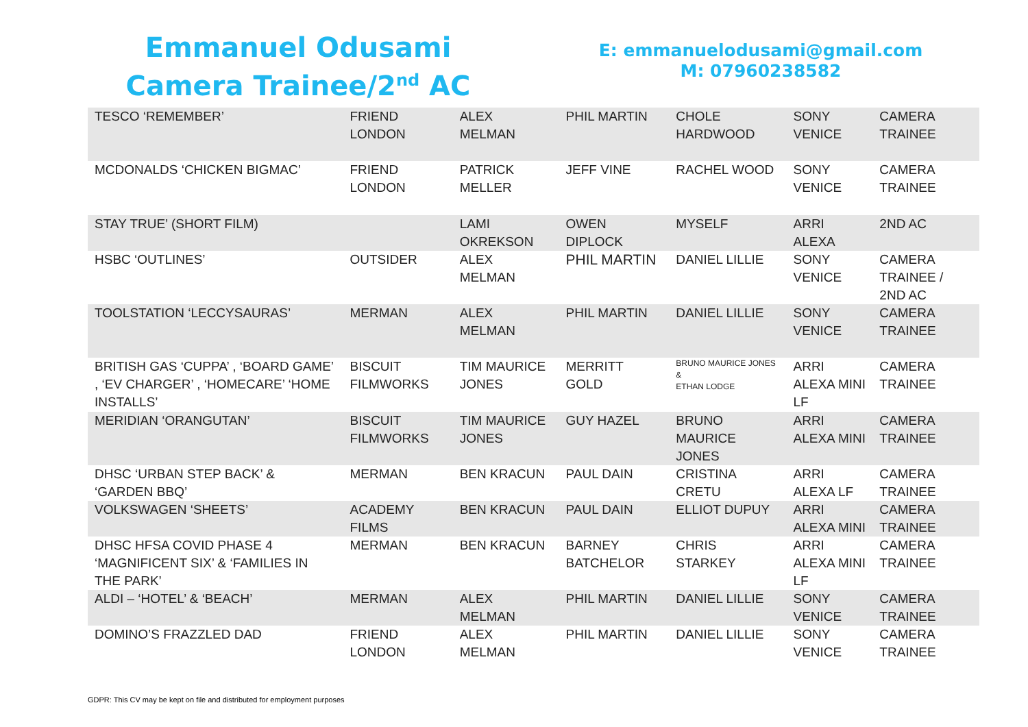Emmanuel Odusami
Camera Trainee/2<sup>nd</sup> AC
E: emmanuelodusami@gmail.com
M: 07960238582
| TESCO ‘REMEMBER’ | FRIEND LONDON | ALEX MELMAN | PHIL MARTIN | CHOLE HARDWOOD | SONY VENICE | CAMERA TRAINEE |
| MCDONALDS ‘CHICKEN BIGMAC’ | FRIEND LONDON | PATRICK MELLER | JEFF VINE | RACHEL WOOD | SONY VENICE | CAMERA TRAINEE |
| STAY TRUE’ (SHORT FILM) | | LAMI OKREKSON | OWEN DIPLOCK | MYSELF | ARRI ALEXA | 2ND AC |
| HSBC ‘OUTLINES’ | OUTSIDER | ALEX MELMAN | PHIL MARTIN | DANIEL LILLIE | SONY VENICE | CAMERA TRAINEE / 2ND AC |
| TOOLSTATION ‘LECCYSAURAS’ | MERMAN | ALEX MELMAN | PHIL MARTIN | DANIEL LILLIE | SONY VENICE | CAMERA TRAINEE |
| BRITISH GAS ‘CUPPA’ , ‘BOARD GAME’ , ‘EV CHARGER’ , ‘HOMECARE’ ‘HOME INSTALLS’ | BISCUIT FILMWORKS | TIM MAURICE JONES | MERRITT GOLD | BRUNO MAURICE JONES & ETHAN LODGE | ARRI ALEXA MINI LF | CAMERA TRAINEE |
| MERIDIAN ‘ORANGUTAN’ | BISCUIT FILMWORKS | TIM MAURICE JONES | GUY HAZEL | BRUNO MAURICE JONES | ARRI ALEXA MINI | CAMERA TRAINEE |
| DHSC ‘URBAN STEP BACK’ & ‘GARDEN BBQ’ | MERMAN | BEN KRACUN | PAUL DAIN | CRISTINA CRETU | ARRI ALEXA LF | CAMERA TRAINEE |
| VOLKSWAGEN ‘SHEETS’ | ACADEMY FILMS | BEN KRACUN | PAUL DAIN | ELLIOT DUPUY | ARRI ALEXA MINI | CAMERA TRAINEE |
| DHSC HFSA COVID PHASE 4 ‘MAGNIFICENT SIX’ & ‘FAMILIES IN THE PARK’ | MERMAN | BEN KRACUN | BARNEY BATCHELOR | CHRIS STARKEY | ARRI ALEXA MINI LF | CAMERA TRAINEE |
| ALDI – ‘HOTEL’ & ‘BEACH’ | MERMAN | ALEX MELMAN | PHIL MARTIN | DANIEL LILLIE | SONY VENICE | CAMERA TRAINEE |
| DOMINO’S FRAZZLED DAD | FRIEND LONDON | ALEX MELMAN | PHIL MARTIN | DANIEL LILLIE | SONY VENICE | CAMERA TRAINEE |
GDPR: This CV may be kept on file and distributed for employment purposes